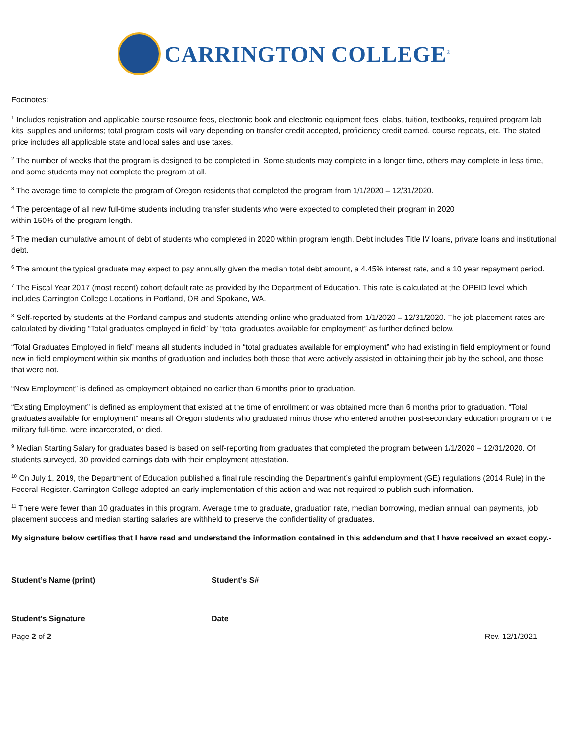CARRINGTON COLLEGE<sup>®</sup>
Footnotes:
<sup>1</sup> Includes registration and applicable course resource fees, electronic book and electronic equipment fees, elabs, tuition, textbooks, required program lab kits, supplies and uniforms; total program costs will vary depending on transfer credit accepted, proficiency credit earned, course repeats, etc. The stated price includes all applicable state and local sales and use taxes.
<sup>2</sup> The number of weeks that the program is designed to be completed in. Some students may complete in a longer time, others may complete in less time, and some students may not complete the program at all.
<sup>3</sup> The average time to complete the program of Oregon residents that completed the program from 1/1/2020 – 12/31/2020.
<sup>4</sup> The percentage of all new full-time students including transfer students who were expected to completed their program in 2020
within 150% of the program length.
<sup>5</sup> The median cumulative amount of debt of students who completed in 2020 within program length. Debt includes Title IV loans, private loans and institutional debt.
<sup>6</sup> The amount the typical graduate may expect to pay annually given the median total debt amount, a 4.45% interest rate, and a 10 year repayment period.
<sup>7</sup> The Fiscal Year 2017 (most recent) cohort default rate as provided by the Department of Education. This rate is calculated at the OPEID level which includes Carrington College Locations in Portland, OR and Spokane, WA.
<sup>8</sup> Self-reported by students at the Portland campus and students attending online who graduated from 1/1/2020 – 12/31/2020. The job placement rates are calculated by dividing “Total graduates employed in field” by “total graduates available for employment” as further defined below.
“Total Graduates Employed in field” means all students included in “total graduates available for employment” who had existing in field employment or found new in field employment within six months of graduation and includes both those that were actively assisted in obtaining their job by the school, and those that were not.
“New Employment” is defined as employment obtained no earlier than 6 months prior to graduation.
“Existing Employment” is defined as employment that existed at the time of enrollment or was obtained more than 6 months prior to graduation. “Total graduates available for employment” means all Oregon students who graduated minus those who entered another post-secondary education program or the military full-time, were incarcerated, or died.
<sup>9</sup> Median Starting Salary for graduates based is based on self-reporting from graduates that completed the program between 1/1/2020 – 12/31/2020. Of students surveyed, 30 provided earnings data with their employment attestation.
<sup>10</sup> On July 1, 2019, the Department of Education published a final rule rescinding the Department’s gainful employment (GE) regulations (2014 Rule) in the Federal Register. Carrington College adopted an early implementation of this action and was not required to publish such information.
<sup>11</sup> There were fewer than 10 graduates in this program. Average time to graduate, graduation rate, median borrowing, median annual loan payments, job placement success and median starting salaries are withheld to preserve the confidentiality of graduates.
My signature below certifies that I have read and understand the information contained in this addendum and that I have received an exact copy.-
Student’s Name (print) Student’s S#
Student’s Signature Date
Page 2 of 2 Rev. 12/1/2021